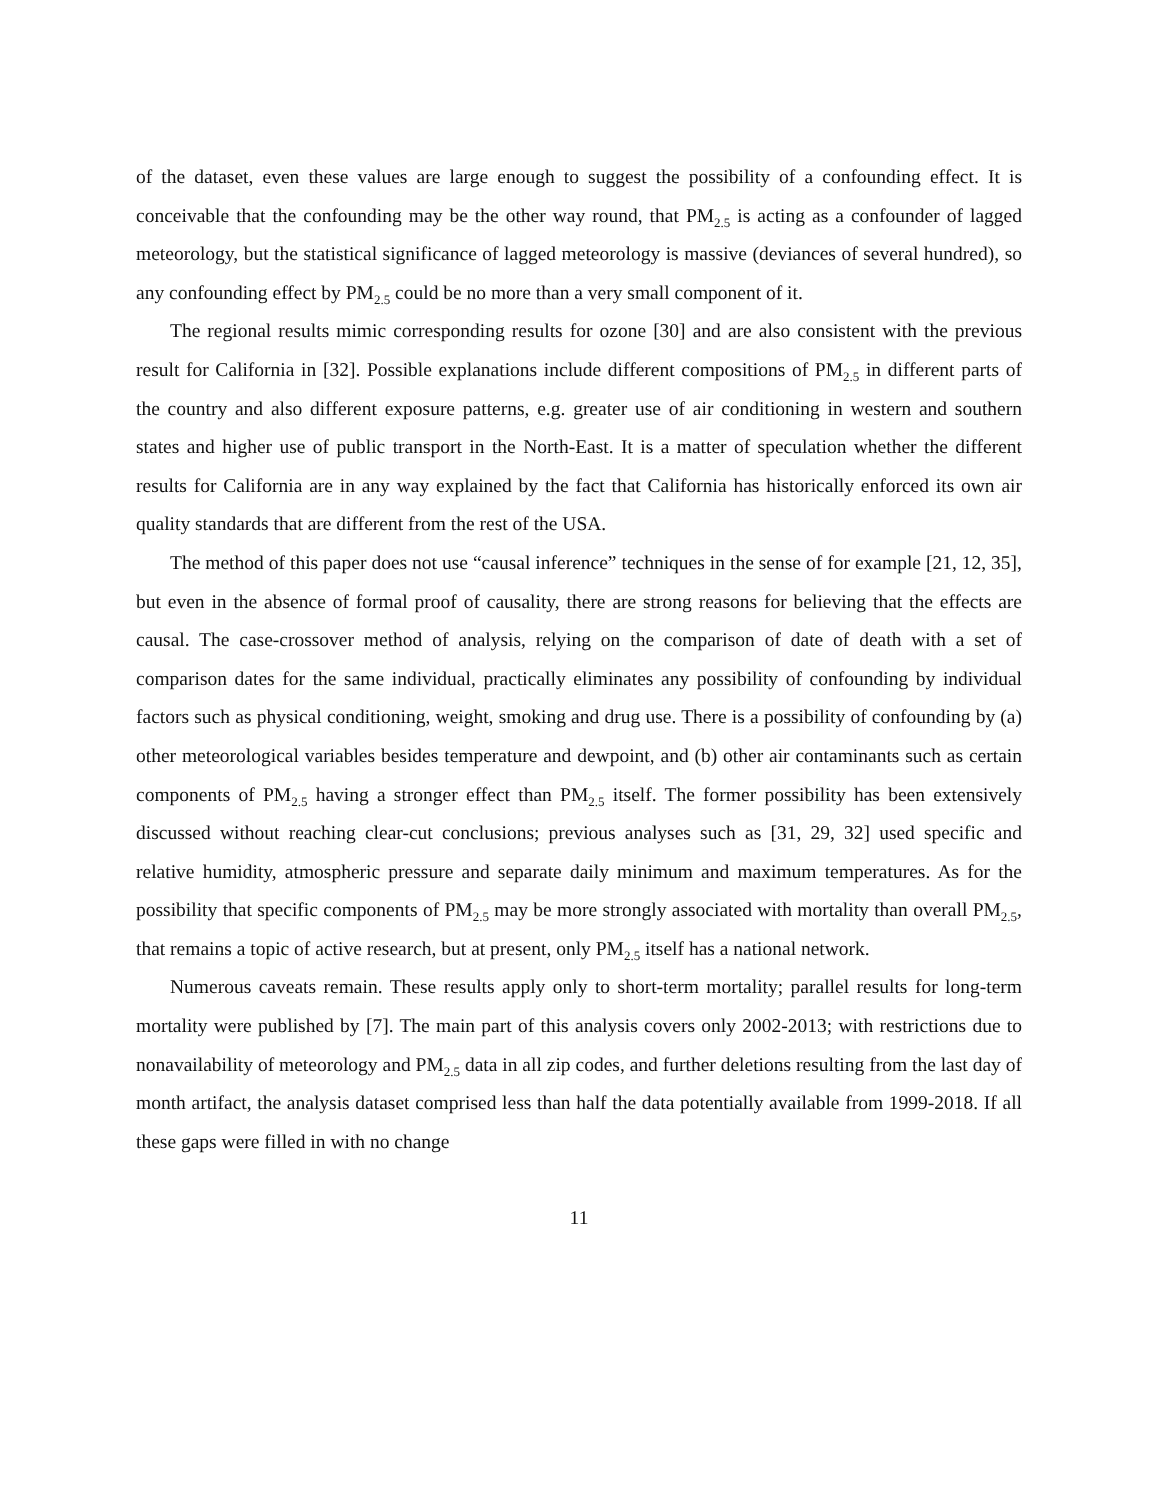of the dataset, even these values are large enough to suggest the possibility of a confounding effect. It is conceivable that the confounding may be the other way round, that PM<sub>2.5</sub> is acting as a confounder of lagged meteorology, but the statistical significance of lagged meteorology is massive (deviances of several hundred), so any confounding effect by PM<sub>2.5</sub> could be no more than a very small component of it.
The regional results mimic corresponding results for ozone [30] and are also consistent with the previous result for California in [32]. Possible explanations include different compositions of PM<sub>2.5</sub> in different parts of the country and also different exposure patterns, e.g. greater use of air conditioning in western and southern states and higher use of public transport in the North-East. It is a matter of speculation whether the different results for California are in any way explained by the fact that California has historically enforced its own air quality standards that are different from the rest of the USA.
The method of this paper does not use “causal inference” techniques in the sense of for example [21, 12, 35], but even in the absence of formal proof of causality, there are strong reasons for believing that the effects are causal. The case-crossover method of analysis, relying on the comparison of date of death with a set of comparison dates for the same individual, practically eliminates any possibility of confounding by individual factors such as physical conditioning, weight, smoking and drug use. There is a possibility of confounding by (a) other meteorological variables besides temperature and dewpoint, and (b) other air contaminants such as certain components of PM<sub>2.5</sub> having a stronger effect than PM<sub>2.5</sub> itself. The former possibility has been extensively discussed without reaching clear-cut conclusions; previous analyses such as [31, 29, 32] used specific and relative humidity, atmospheric pressure and separate daily minimum and maximum temperatures. As for the possibility that specific components of PM<sub>2.5</sub> may be more strongly associated with mortality than overall PM<sub>2.5</sub>, that remains a topic of active research, but at present, only PM<sub>2.5</sub> itself has a national network.
Numerous caveats remain. These results apply only to short-term mortality; parallel results for long-term mortality were published by [7]. The main part of this analysis covers only 2002-2013; with restrictions due to nonavailability of meteorology and PM<sub>2.5</sub> data in all zip codes, and further deletions resulting from the last day of month artifact, the analysis dataset comprised less than half the data potentially available from 1999-2018. If all these gaps were filled in with no change
11